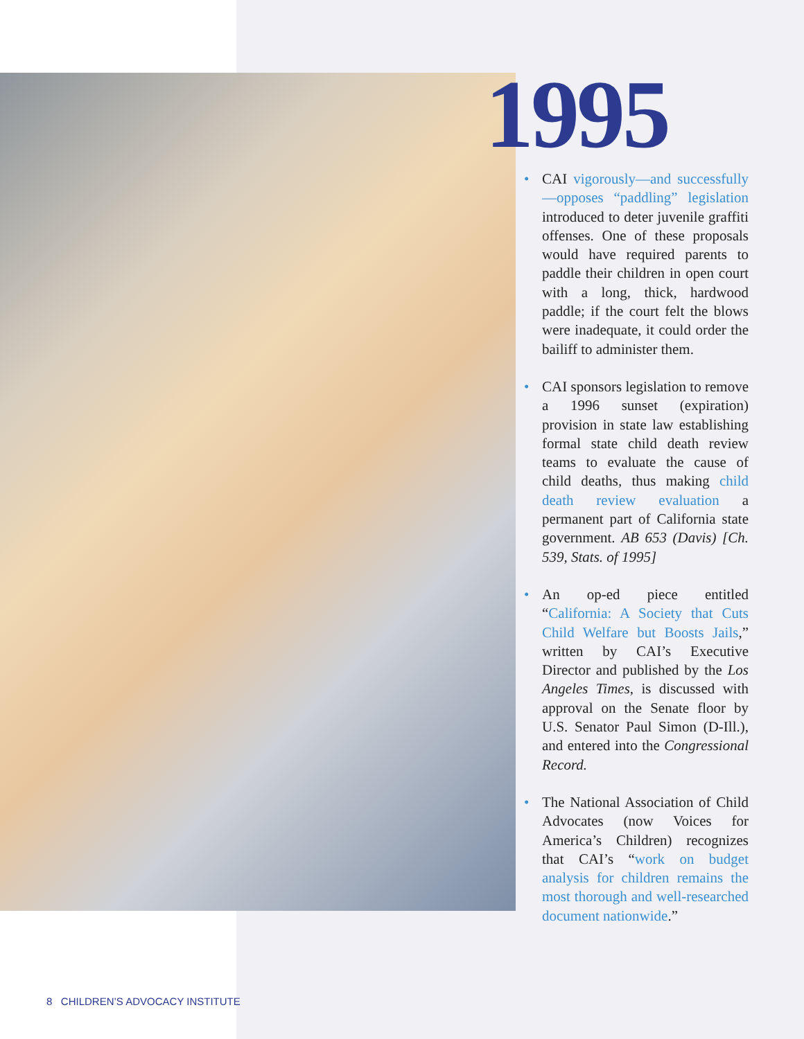1995
• CAI vigorously—and successfully—opposes “paddling” legislation introduced to deter juvenile graffiti offenses. One of these proposals would have required parents to paddle their children in open court with a long, thick, hardwood paddle; if the court felt the blows were inadequate, it could order the bailiff to administer them.
• CAI sponsors legislation to remove a 1996 sunset (expiration) provision in state law establishing formal state child death review teams to evaluate the cause of child deaths, thus making child death review evaluation a permanent part of California state government. AB 653 (Davis) [Ch. 539, Stats. of 1995]
• An op-ed piece entitled “California: A Society that Cuts Child Welfare but Boosts Jails,” written by CAI’s Executive Director and published by the Los Angeles Times, is discussed with approval on the Senate floor by U.S. Senator Paul Simon (D-Ill.), and entered into the Congressional Record.
• The National Association of Child Advocates (now Voices for America’s Children) recognizes that CAI’s “work on budget analysis for children remains the most thorough and well-researched document nationwide.”
8 CHILDREN’S ADVOCACY INSTITUTE